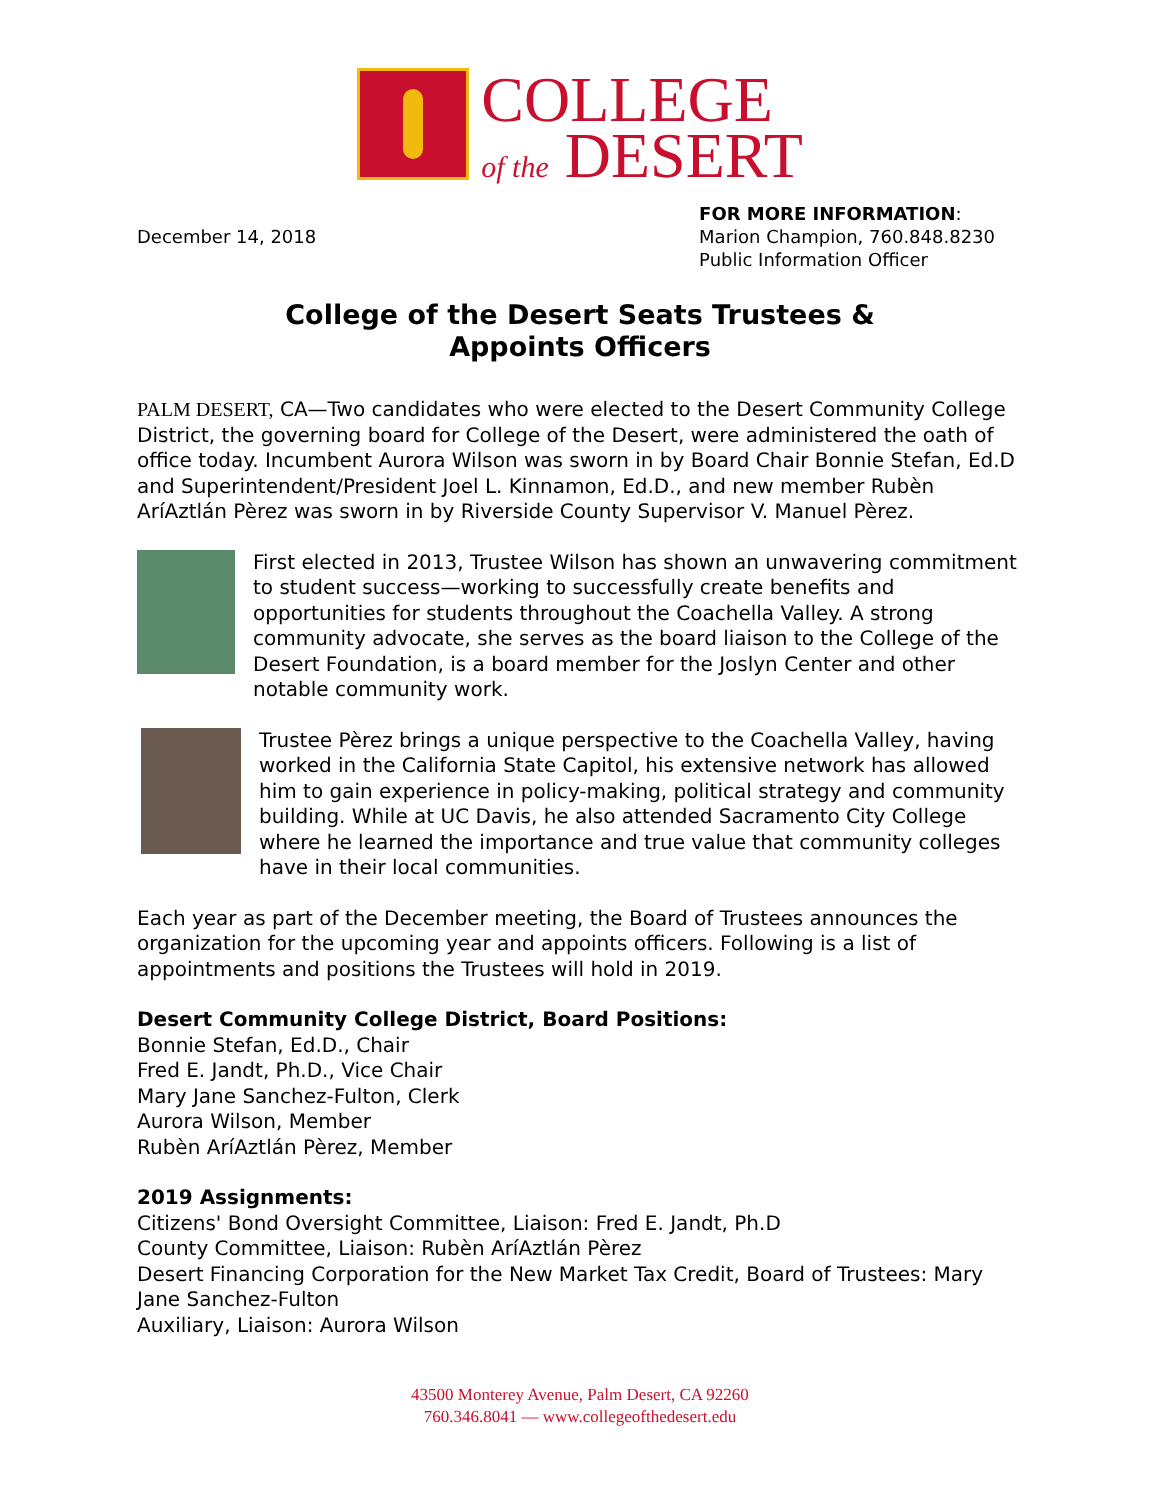COLLEGE
of the DESERT
December 14, 2018 FOR MORE INFORMATION:
Marion Champion, 760.848.8230
Public Information Officer
College of the Desert Seats Trustees &
Appoints Officers
PALM DESERT, CA—Two candidates who were elected to the Desert Community College District, the governing board for College of the Desert, were administered the oath of office today. Incumbent Aurora Wilson was sworn in by Board Chair Bonnie Stefan, Ed.D and Superintendent/President Joel L. Kinnamon, Ed.D., and new member Rubèn AríAztlán Pèrez was sworn in by Riverside County Supervisor V. Manuel Pèrez.
First elected in 2013, Trustee Wilson has shown an unwavering commitment to student success—working to successfully create benefits and opportunities for students throughout the Coachella Valley. A strong community advocate, she serves as the board liaison to the College of the Desert Foundation, is a board member for the Joslyn Center and other notable community work.
Trustee Pèrez brings a unique perspective to the Coachella Valley, having worked in the California State Capitol, his extensive network has allowed him to gain experience in policy-making, political strategy and community building. While at UC Davis, he also attended Sacramento City College where he learned the importance and true value that community colleges have in their local communities.
Each year as part of the December meeting, the Board of Trustees announces the organization for the upcoming year and appoints officers. Following is a list of appointments and positions the Trustees will hold in 2019.
Desert Community College District, Board Positions:
Bonnie Stefan, Ed.D., Chair
Fred E. Jandt, Ph.D., Vice Chair
Mary Jane Sanchez-Fulton, Clerk
Aurora Wilson, Member
Rubèn AríAztlán Pèrez, Member
2019 Assignments:
Citizens' Bond Oversight Committee, Liaison: Fred E. Jandt, Ph.D
County Committee, Liaison: Rubèn AríAztlán Pèrez
Desert Financing Corporation for the New Market Tax Credit, Board of Trustees: Mary Jane Sanchez-Fulton
Auxiliary, Liaison: Aurora Wilson
43500 Monterey Avenue, Palm Desert, CA 92260
760.346.8041 — www.collegeofthedesert.edu